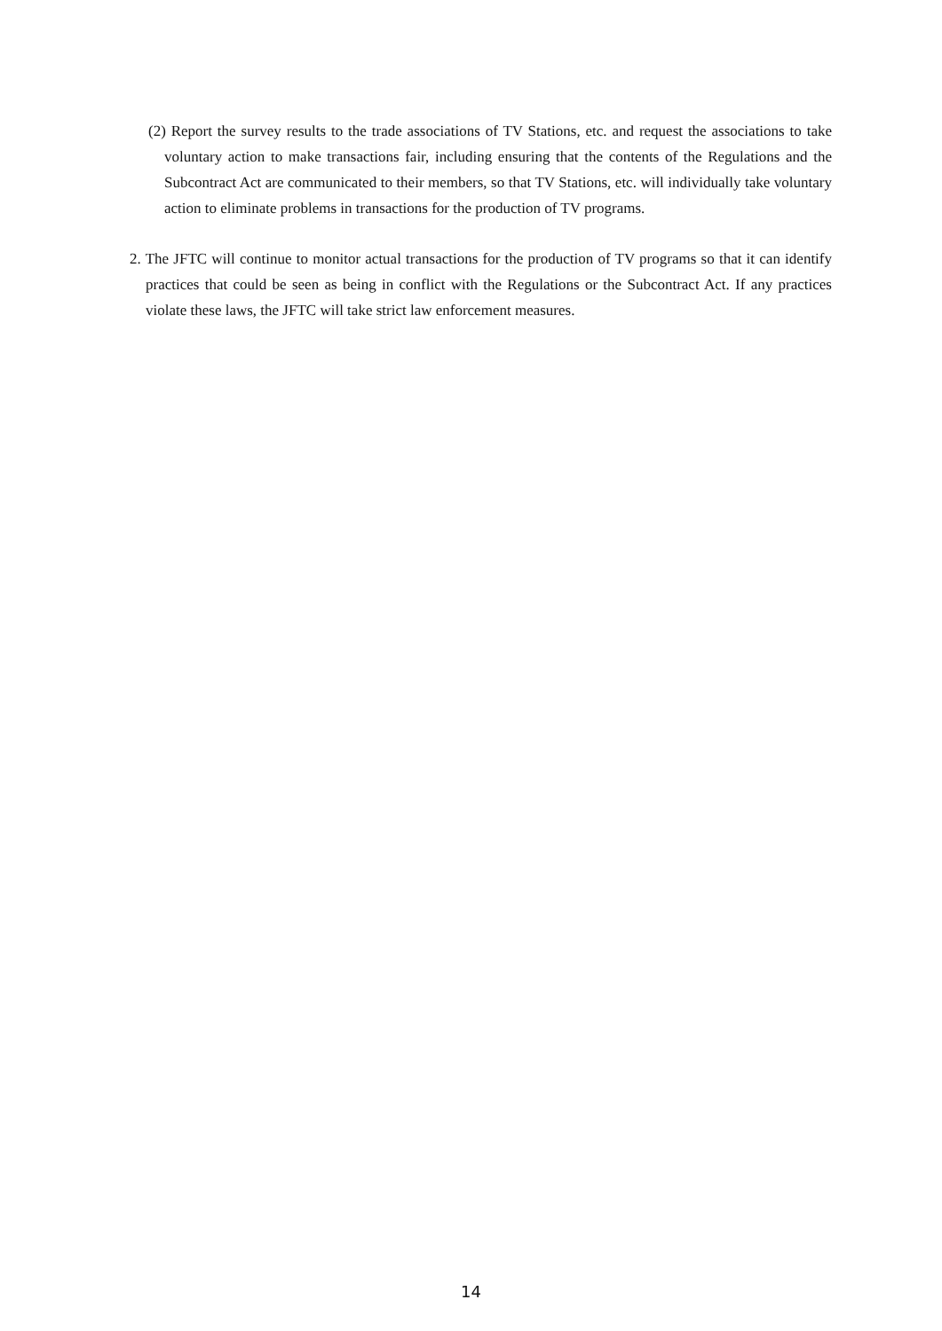(2) Report the survey results to the trade associations of TV Stations, etc. and request the associations to take voluntary action to make transactions fair, including ensuring that the contents of the Regulations and the Subcontract Act are communicated to their members, so that TV Stations, etc. will individually take voluntary action to eliminate problems in transactions for the production of TV programs.
2. The JFTC will continue to monitor actual transactions for the production of TV programs so that it can identify practices that could be seen as being in conflict with the Regulations or the Subcontract Act. If any practices violate these laws, the JFTC will take strict law enforcement measures.
14